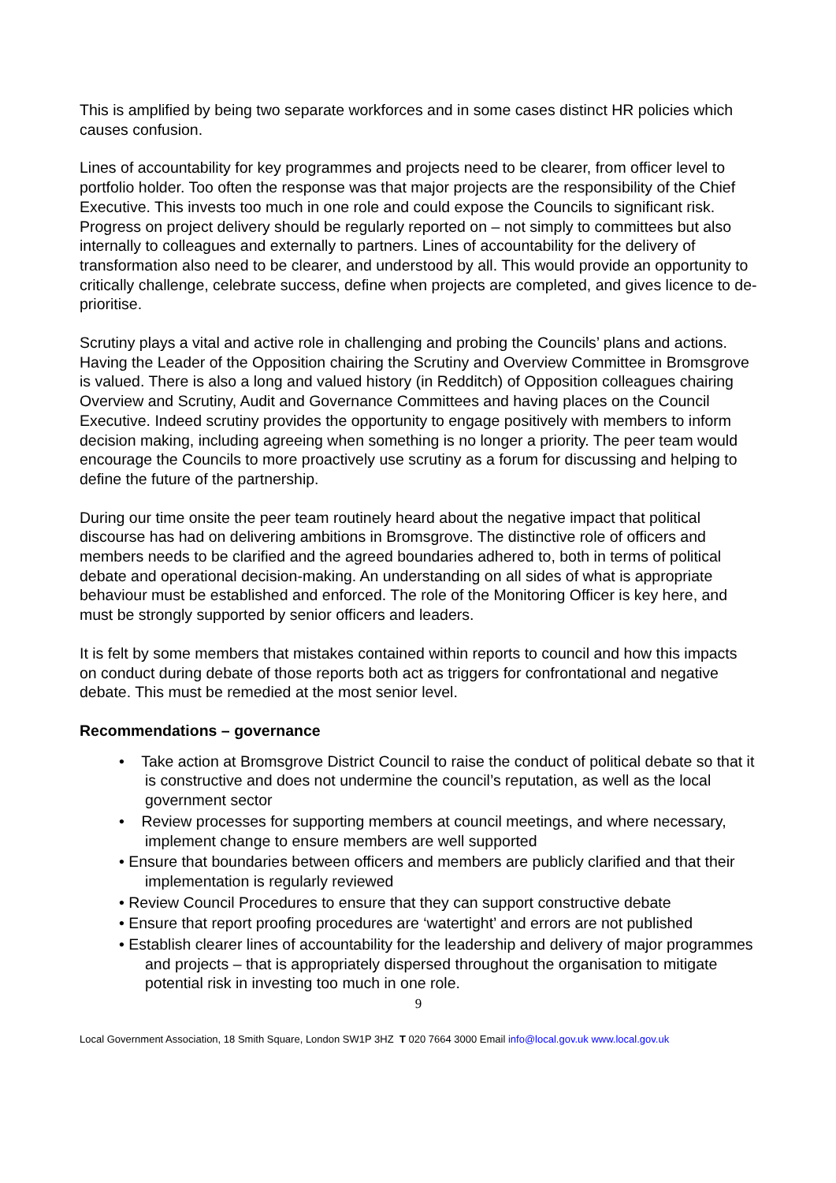This is amplified by being two separate workforces and in some cases distinct HR policies which causes confusion.
Lines of accountability for key programmes and projects need to be clearer, from officer level to portfolio holder. Too often the response was that major projects are the responsibility of the Chief Executive. This invests too much in one role and could expose the Councils to significant risk. Progress on project delivery should be regularly reported on – not simply to committees but also internally to colleagues and externally to partners. Lines of accountability for the delivery of transformation also need to be clearer, and understood by all. This would provide an opportunity to critically challenge, celebrate success, define when projects are completed, and gives licence to de-prioritise.
Scrutiny plays a vital and active role in challenging and probing the Councils’ plans and actions. Having the Leader of the Opposition chairing the Scrutiny and Overview Committee in Bromsgrove is valued. There is also a long and valued history (in Redditch) of Opposition colleagues chairing Overview and Scrutiny, Audit and Governance Committees and having places on the Council Executive. Indeed scrutiny provides the opportunity to engage positively with members to inform decision making, including agreeing when something is no longer a priority. The peer team would encourage the Councils to more proactively use scrutiny as a forum for discussing and helping to define the future of the partnership.
During our time onsite the peer team routinely heard about the negative impact that political discourse has had on delivering ambitions in Bromsgrove. The distinctive role of officers and members needs to be clarified and the agreed boundaries adhered to, both in terms of political debate and operational decision-making. An understanding on all sides of what is appropriate behaviour must be established and enforced. The role of the Monitoring Officer is key here, and must be strongly supported by senior officers and leaders.
It is felt by some members that mistakes contained within reports to council and how this impacts on conduct during debate of those reports both act as triggers for confrontational and negative debate. This must be remedied at the most senior level.
Recommendations – governance
• Take action at Bromsgrove District Council to raise the conduct of political debate so that it is constructive and does not undermine the council’s reputation, as well as the local government sector
• Review processes for supporting members at council meetings, and where necessary, implement change to ensure members are well supported
• Ensure that boundaries between officers and members are publicly clarified and that their implementation is regularly reviewed
• Review Council Procedures to ensure that they can support constructive debate
• Ensure that report proofing procedures are ‘watertight’ and errors are not published
• Establish clearer lines of accountability for the leadership and delivery of major programmes and projects – that is appropriately dispersed throughout the organisation to mitigate potential risk in investing too much in one role.
9
Local Government Association, 18 Smith Square, London SW1P 3HZ T 020 7664 3000 Email info@local.gov.uk www.local.gov.uk